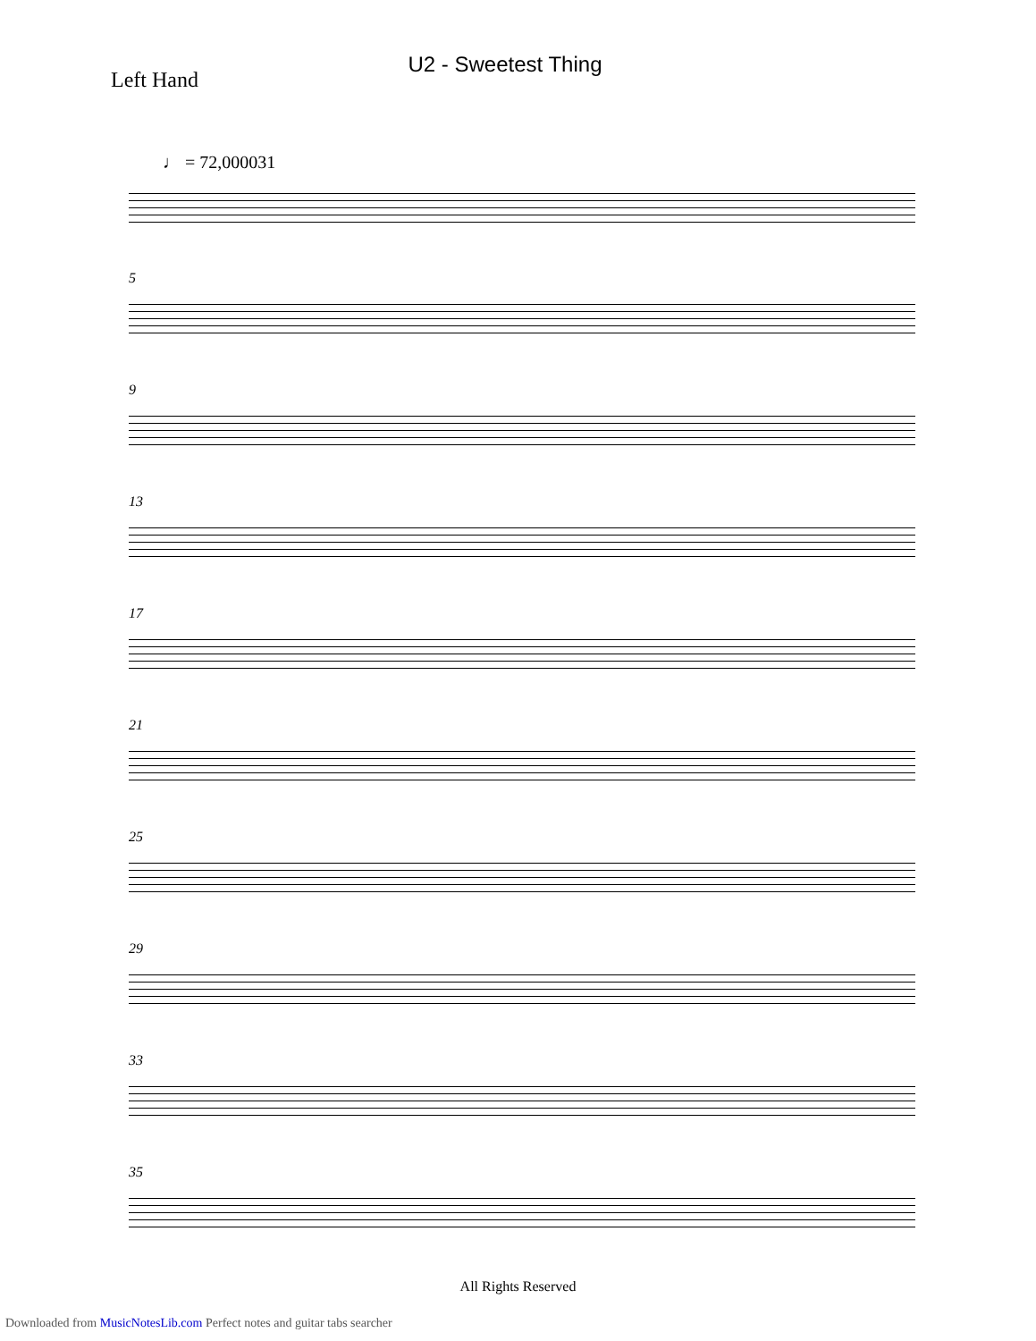Left Hand
U2 - Sweetest Thing
♩ = 72,000031
5
9
13
17
21
25
29
33
35
All Rights Reserved
Downloaded from MusicNotesLib.com Perfect notes and guitar tabs searcher